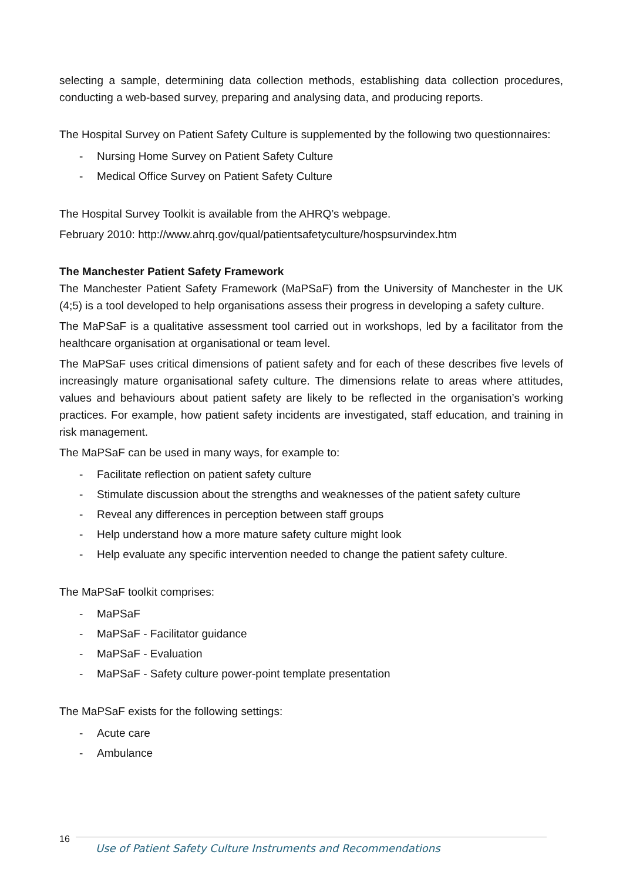selecting a sample, determining data collection methods, establishing data collection procedures, conducting a web-based survey, preparing and analysing data, and producing reports.
The Hospital Survey on Patient Safety Culture is supplemented by the following two questionnaires:
- Nursing Home Survey on Patient Safety Culture
- Medical Office Survey on Patient Safety Culture
The Hospital Survey Toolkit is available from the AHRQ’s webpage.
February 2010: http://www.ahrq.gov/qual/patientsafetyculture/hospsurvindex.htm
The Manchester Patient Safety Framework
The Manchester Patient Safety Framework (MaPSaF) from the University of Manchester in the UK (4;5) is a tool developed to help organisations assess their progress in developing a safety culture.
The MaPSaF is a qualitative assessment tool carried out in workshops, led by a facilitator from the healthcare organisation at organisational or team level.
The MaPSaF uses critical dimensions of patient safety and for each of these describes five levels of increasingly mature organisational safety culture. The dimensions relate to areas where attitudes, values and behaviours about patient safety are likely to be reflected in the organisation’s working practices. For example, how patient safety incidents are investigated, staff education, and training in risk management.
The MaPSaF can be used in many ways, for example to:
- Facilitate reflection on patient safety culture
- Stimulate discussion about the strengths and weaknesses of the patient safety culture
- Reveal any differences in perception between staff groups
- Help understand how a more mature safety culture might look
- Help evaluate any specific intervention needed to change the patient safety culture.
The MaPSaF toolkit comprises:
- MaPSaF
- MaPSaF - Facilitator guidance
- MaPSaF - Evaluation
- MaPSaF - Safety culture power-point template presentation
The MaPSaF exists for the following settings:
- Acute care
- Ambulance
16
Use of Patient Safety Culture Instruments and Recommendations